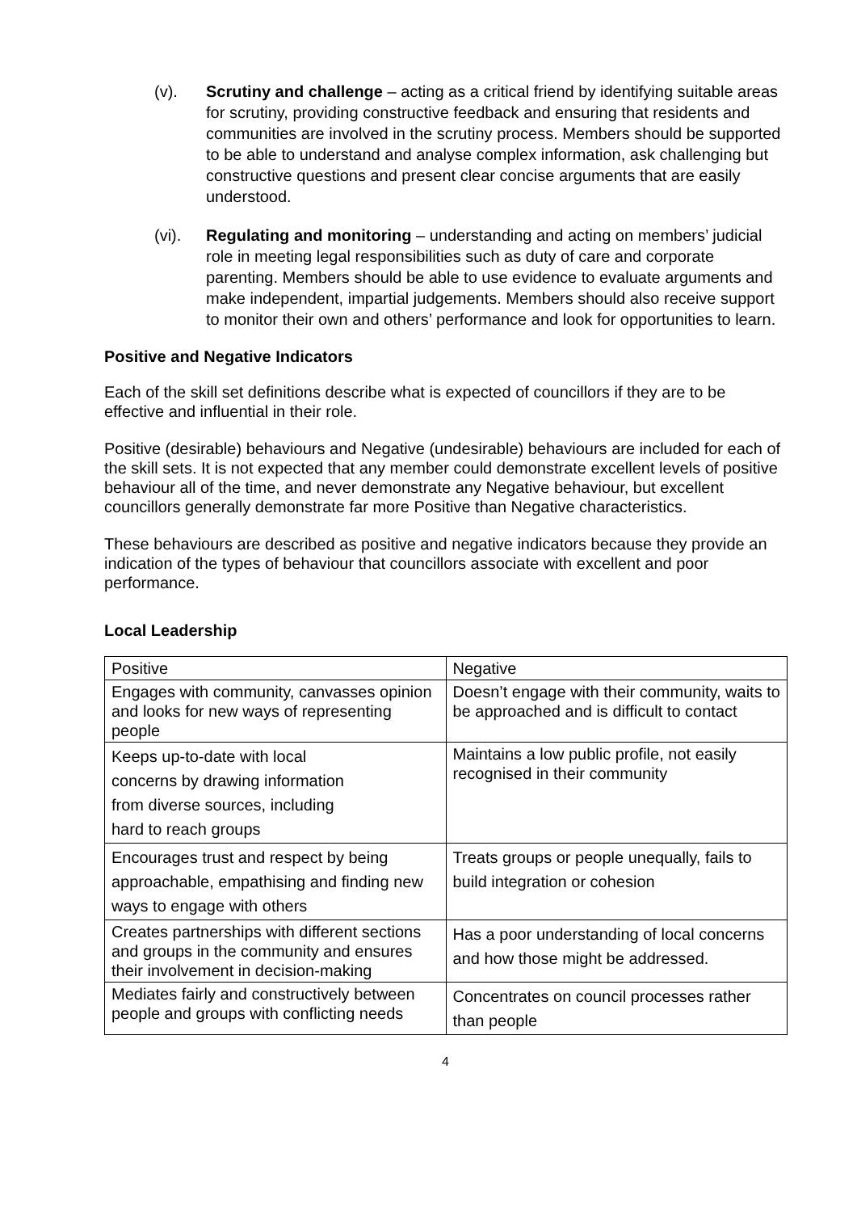(v). Scrutiny and challenge – acting as a critical friend by identifying suitable areas for scrutiny, providing constructive feedback and ensuring that residents and communities are involved in the scrutiny process. Members should be supported to be able to understand and analyse complex information, ask challenging but constructive questions and present clear concise arguments that are easily understood.
(vi). Regulating and monitoring – understanding and acting on members’ judicial role in meeting legal responsibilities such as duty of care and corporate parenting. Members should be able to use evidence to evaluate arguments and make independent, impartial judgements. Members should also receive support to monitor their own and others’ performance and look for opportunities to learn.
Positive and Negative Indicators
Each of the skill set definitions describe what is expected of councillors if they are to be effective and influential in their role.
Positive (desirable) behaviours and Negative (undesirable) behaviours are included for each of the skill sets. It is not expected that any member could demonstrate excellent levels of positive behaviour all of the time, and never demonstrate any Negative behaviour, but excellent councillors generally demonstrate far more Positive than Negative characteristics.
These behaviours are described as positive and negative indicators because they provide an indication of the types of behaviour that councillors associate with excellent and poor performance.
Local Leadership
| Positive | Negative |
| Engages with community, canvasses opinion and looks for new ways of representing people | Doesn’t engage with their community, waits to be approached and is difficult to contact |
| Keeps up-to-date with local concerns by drawing information from diverse sources, including hard to reach groups | Maintains a low public profile, not easily recognised in their community |
| Encourages trust and respect by being approachable, empathising and finding new ways to engage with others | Treats groups or people unequally, fails to build integration or cohesion |
| Creates partnerships with different sections and groups in the community and ensures their involvement in decision-making | Has a poor understanding of local concerns and how those might be addressed. |
| Mediates fairly and constructively between people and groups with conflicting needs | Concentrates on council processes rather than people |
4